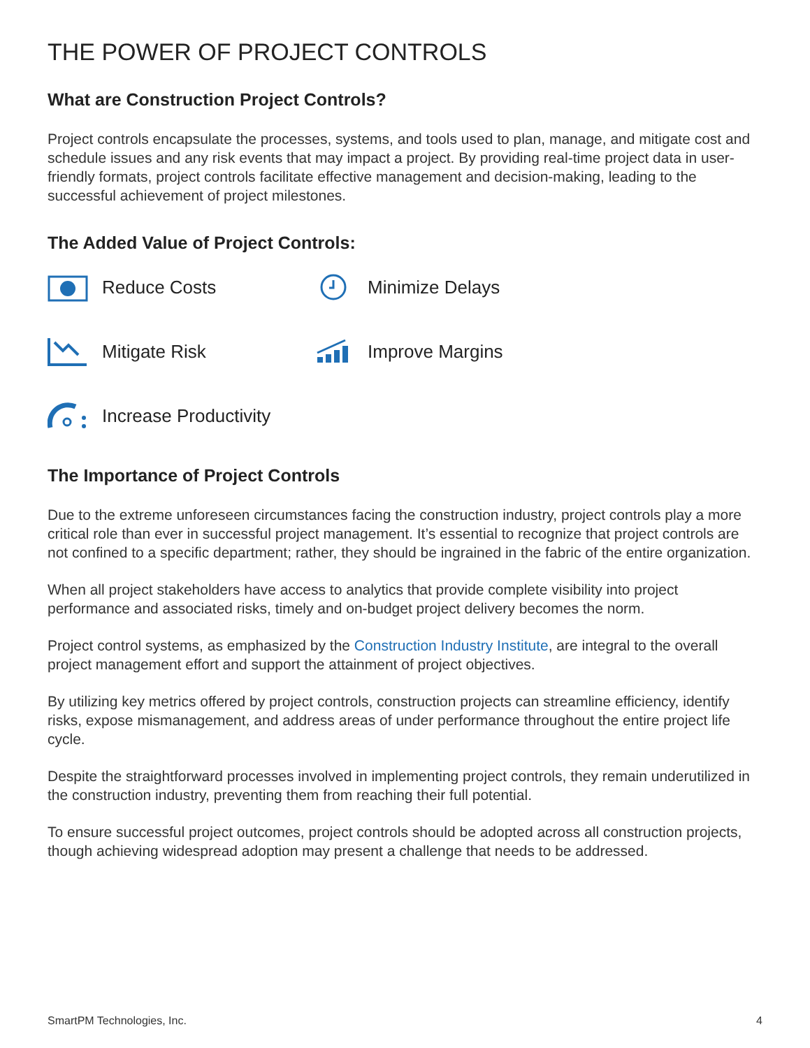THE POWER OF PROJECT CONTROLS
What are Construction Project Controls?
Project controls encapsulate the processes, systems, and tools used to plan, manage, and mitigate cost and schedule issues and any risk events that may impact a project. By providing real-time project data in user-friendly formats, project controls facilitate effective management and decision-making, leading to the successful achievement of project milestones.
The Added Value of Project Controls:
Reduce Costs
Minimize Delays
Mitigate Risk
Improve Margins
Increase Productivity
The Importance of Project Controls
Due to the extreme unforeseen circumstances facing the construction industry, project controls play a more critical role than ever in successful project management. It’s essential to recognize that project controls are not confined to a specific department; rather, they should be ingrained in the fabric of the entire organization.
When all project stakeholders have access to analytics that provide complete visibility into project performance and associated risks, timely and on-budget project delivery becomes the norm.
Project control systems, as emphasized by the Construction Industry Institute, are integral to the overall project management effort and support the attainment of project objectives.
By utilizing key metrics offered by project controls, construction projects can streamline efficiency, identify risks, expose mismanagement, and address areas of under performance throughout the entire project life cycle.
Despite the straightforward processes involved in implementing project controls, they remain underutilized in the construction industry, preventing them from reaching their full potential.
To ensure successful project outcomes, project controls should be adopted across all construction projects, though achieving widespread adoption may present a challenge that needs to be addressed.
SmartPM Technologies, Inc. 4